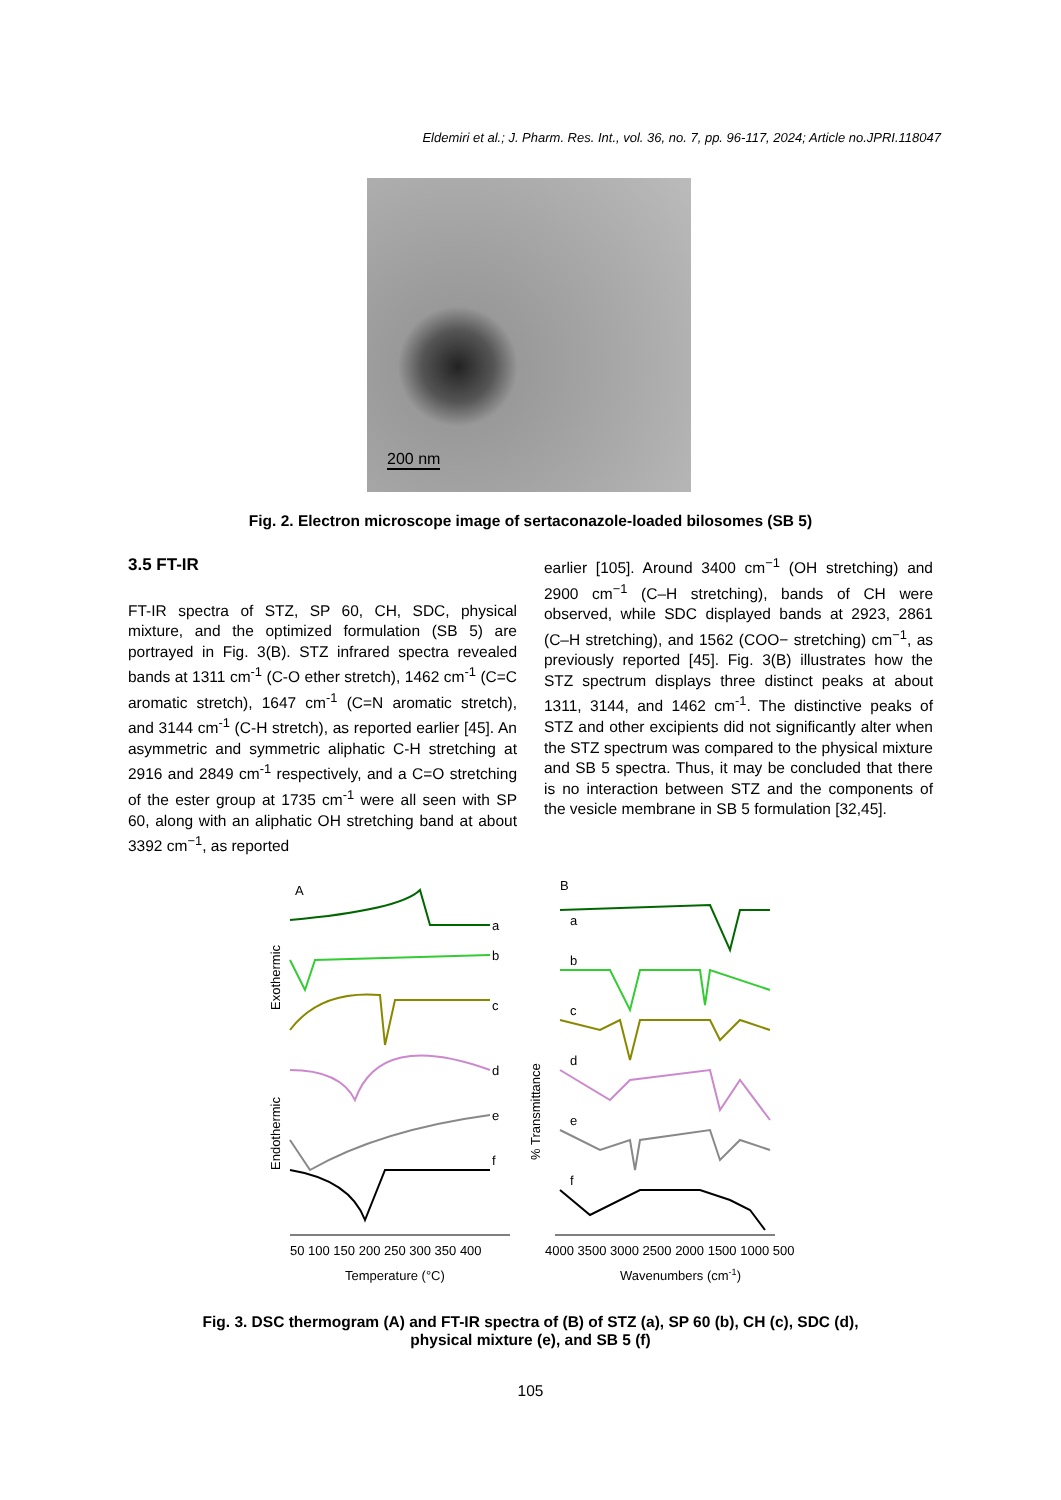Eldemiri et al.; J. Pharm. Res. Int., vol. 36, no. 7, pp. 96-117, 2024; Article no.JPRI.118047
200 nm
Fig. 2. Electron microscope image of sertaconazole-loaded bilosomes (SB 5)
3.5 FT-IR
FT-IR spectra of STZ, SP 60, CH, SDC, physical mixture, and the optimized formulation (SB 5) are portrayed in Fig. 3(B). STZ infrared spectra revealed bands at 1311 cm<sup>-1</sup> (C-O ether stretch), 1462 cm<sup>-1</sup> (C=C aromatic stretch), 1647 cm<sup>-1</sup> (C=N aromatic stretch), and 3144 cm<sup>-1</sup> (C-H stretch), as reported earlier [45]. An asymmetric and symmetric aliphatic C-H stretching at 2916 and 2849 cm<sup>-1</sup> respectively, and a C=O stretching of the ester group at 1735 cm<sup>-1</sup> were all seen with SP 60, along with an aliphatic OH stretching band at about 3392 cm<sup>−1</sup>, as reported
earlier [105]. Around 3400 cm<sup>−1</sup> (OH stretching) and 2900 cm<sup>−1</sup> (C–H stretching), bands of CH were observed, while SDC displayed bands at 2923, 2861 (C–H stretching), and 1562 (COO− stretching) cm<sup>−1</sup>, as previously reported [45]. Fig. 3(B) illustrates how the STZ spectrum displays three distinct peaks at about 1311, 3144, and 1462 cm<sup>-1</sup>. The distinctive peaks of STZ and other excipients did not significantly alter when the STZ spectrum was compared to the physical mixture and SB 5 spectra. Thus, it may be concluded that there is no interaction between STZ and the components of the vesicle membrane in SB 5 formulation [32,45].
A
B
Exothermic
Endothermic
% Transmittance
a
b
c
d
e
f
50 100 150 200 250 300 350 400
Temperature (°C)
a
b
c
d
e
f
4000 3500 3000 2500 2000 1500 1000 500
Wavenumbers (cm-1)
Fig. 3. DSC thermogram (A) and FT-IR spectra of (B) of STZ (a), SP 60 (b), CH (c), SDC (d),
physical mixture (e), and SB 5 (f)
105